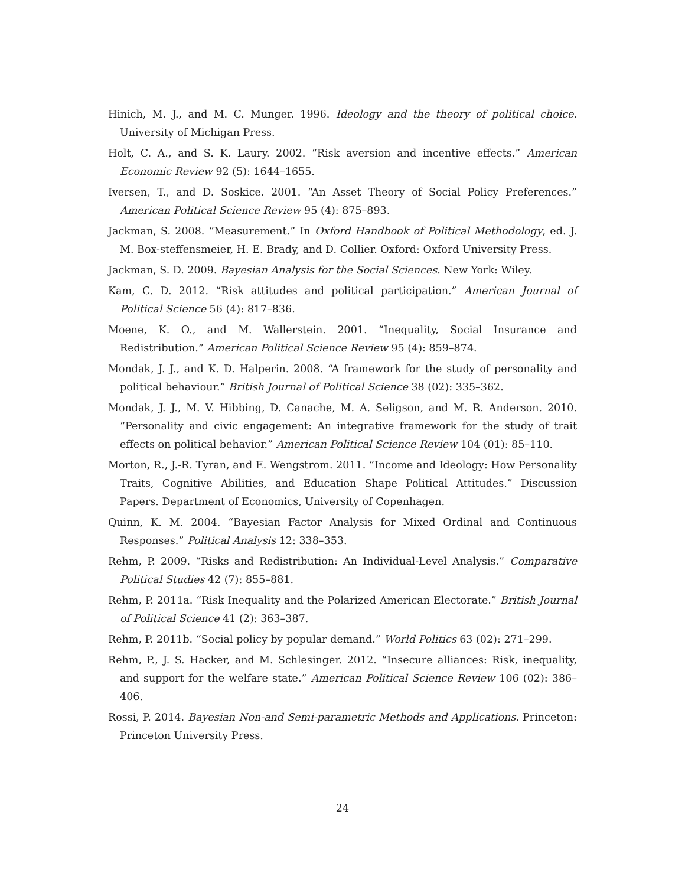Hinich, M. J., and M. C. Munger. 1996. Ideology and the theory of political choice. University of Michigan Press.
Holt, C. A., and S. K. Laury. 2002. “Risk aversion and incentive effects.” American Economic Review 92 (5): 1644–1655.
Iversen, T., and D. Soskice. 2001. “An Asset Theory of Social Policy Preferences.” American Political Science Review 95 (4): 875–893.
Jackman, S. 2008. “Measurement.” In Oxford Handbook of Political Methodology, ed. J. M. Box-steffensmeier, H. E. Brady, and D. Collier. Oxford: Oxford University Press.
Jackman, S. D. 2009. Bayesian Analysis for the Social Sciences. New York: Wiley.
Kam, C. D. 2012. “Risk attitudes and political participation.” American Journal of Political Science 56 (4): 817–836.
Moene, K. O., and M. Wallerstein. 2001. “Inequality, Social Insurance and Redistribution.” American Political Science Review 95 (4): 859–874.
Mondak, J. J., and K. D. Halperin. 2008. “A framework for the study of personality and political behaviour.” British Journal of Political Science 38 (02): 335–362.
Mondak, J. J., M. V. Hibbing, D. Canache, M. A. Seligson, and M. R. Anderson. 2010. “Personality and civic engagement: An integrative framework for the study of trait effects on political behavior.” American Political Science Review 104 (01): 85–110.
Morton, R., J.-R. Tyran, and E. Wengstrom. 2011. “Income and Ideology: How Personality Traits, Cognitive Abilities, and Education Shape Political Attitudes.” Discussion Papers. Department of Economics, University of Copenhagen.
Quinn, K. M. 2004. “Bayesian Factor Analysis for Mixed Ordinal and Continuous Responses.” Political Analysis 12: 338–353.
Rehm, P. 2009. “Risks and Redistribution: An Individual-Level Analysis.” Comparative Political Studies 42 (7): 855–881.
Rehm, P. 2011a. “Risk Inequality and the Polarized American Electorate.” British Journal of Political Science 41 (2): 363–387.
Rehm, P. 2011b. “Social policy by popular demand.” World Politics 63 (02): 271–299.
Rehm, P., J. S. Hacker, and M. Schlesinger. 2012. “Insecure alliances: Risk, inequality, and support for the welfare state.” American Political Science Review 106 (02): 386–406.
Rossi, P. 2014. Bayesian Non-and Semi-parametric Methods and Applications. Princeton: Princeton University Press.
24